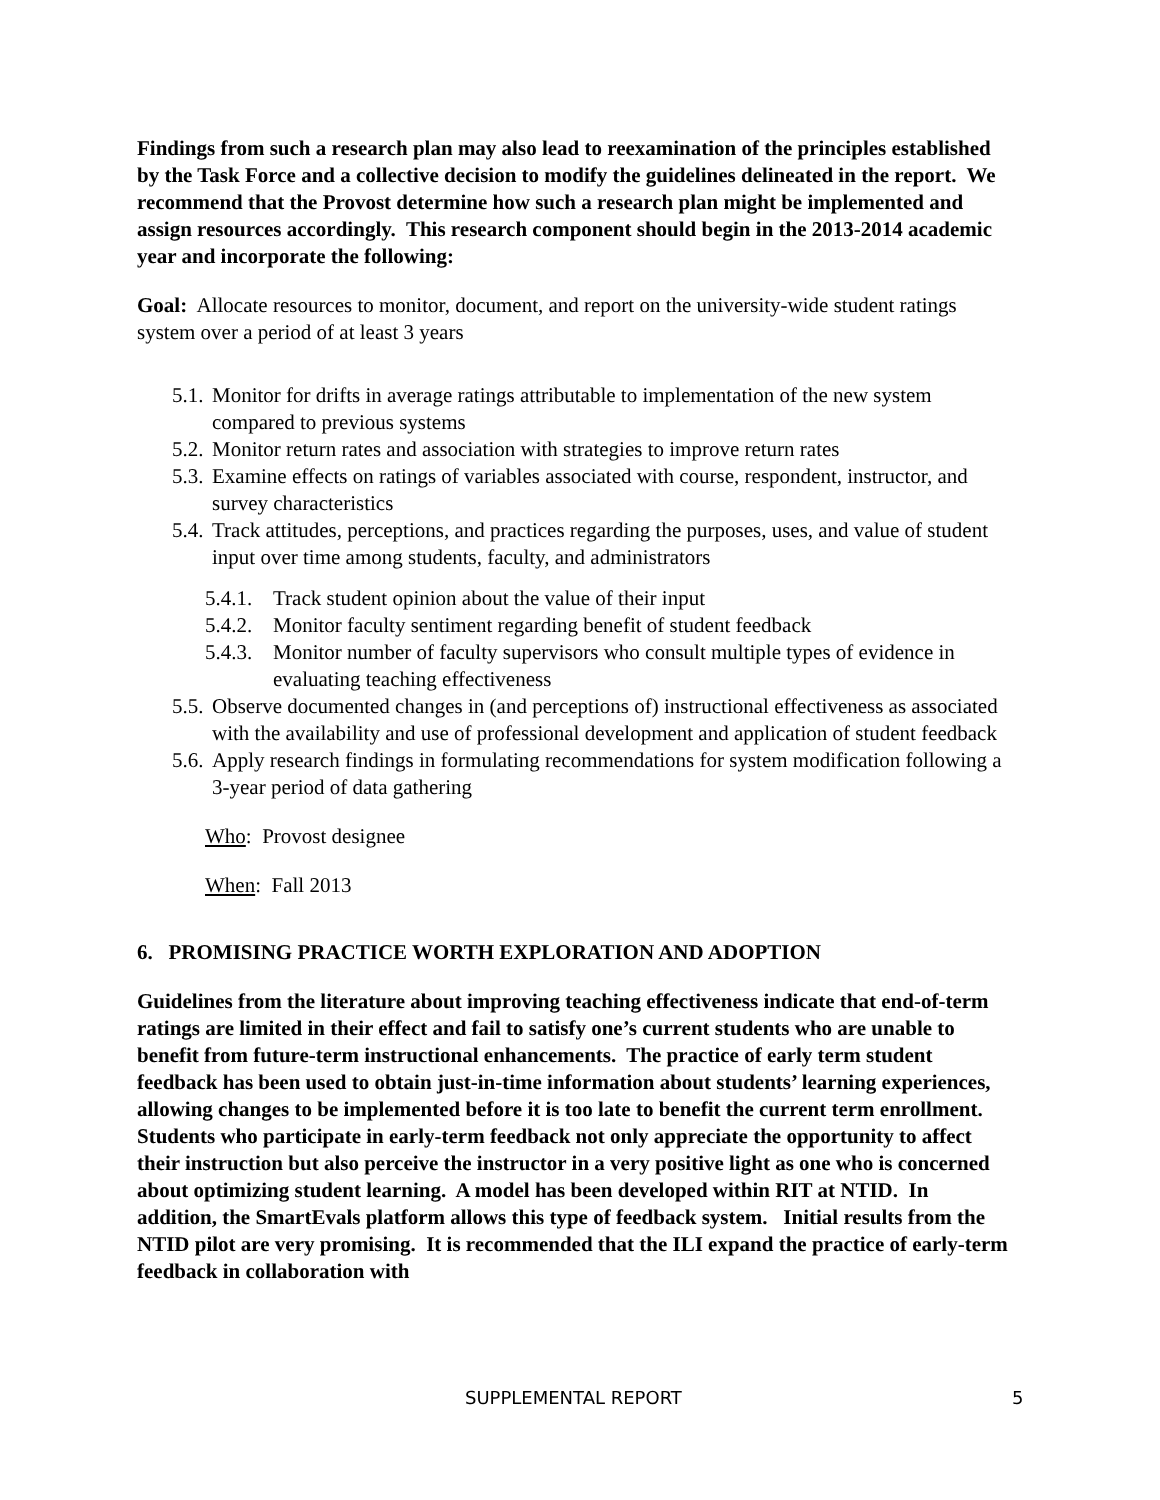Findings from such a research plan may also lead to reexamination of the principles established by the Task Force and a collective decision to modify the guidelines delineated in the report. We recommend that the Provost determine how such a research plan might be implemented and assign resources accordingly. This research component should begin in the 2013-2014 academic year and incorporate the following:
Goal: Allocate resources to monitor, document, and report on the university-wide student ratings system over a period of at least 3 years
5.1. Monitor for drifts in average ratings attributable to implementation of the new system compared to previous systems
5.2. Monitor return rates and association with strategies to improve return rates
5.3. Examine effects on ratings of variables associated with course, respondent, instructor, and survey characteristics
5.4. Track attitudes, perceptions, and practices regarding the purposes, uses, and value of student input over time among students, faculty, and administrators
5.4.1. Track student opinion about the value of their input
5.4.2. Monitor faculty sentiment regarding benefit of student feedback
5.4.3. Monitor number of faculty supervisors who consult multiple types of evidence in evaluating teaching effectiveness
5.5. Observe documented changes in (and perceptions of) instructional effectiveness as associated with the availability and use of professional development and application of student feedback
5.6. Apply research findings in formulating recommendations for system modification following a 3-year period of data gathering
Who: Provost designee
When: Fall 2013
6. PROMISING PRACTICE WORTH EXPLORATION AND ADOPTION
Guidelines from the literature about improving teaching effectiveness indicate that end-of-term ratings are limited in their effect and fail to satisfy one’s current students who are unable to benefit from future-term instructional enhancements. The practice of early term student feedback has been used to obtain just-in-time information about students’ learning experiences, allowing changes to be implemented before it is too late to benefit the current term enrollment. Students who participate in early-term feedback not only appreciate the opportunity to affect their instruction but also perceive the instructor in a very positive light as one who is concerned about optimizing student learning. A model has been developed within RIT at NTID. In addition, the SmartEvals platform allows this type of feedback system. Initial results from the NTID pilot are very promising. It is recommended that the ILI expand the practice of early-term feedback in collaboration with
SUPPLEMENTAL REPORT 5